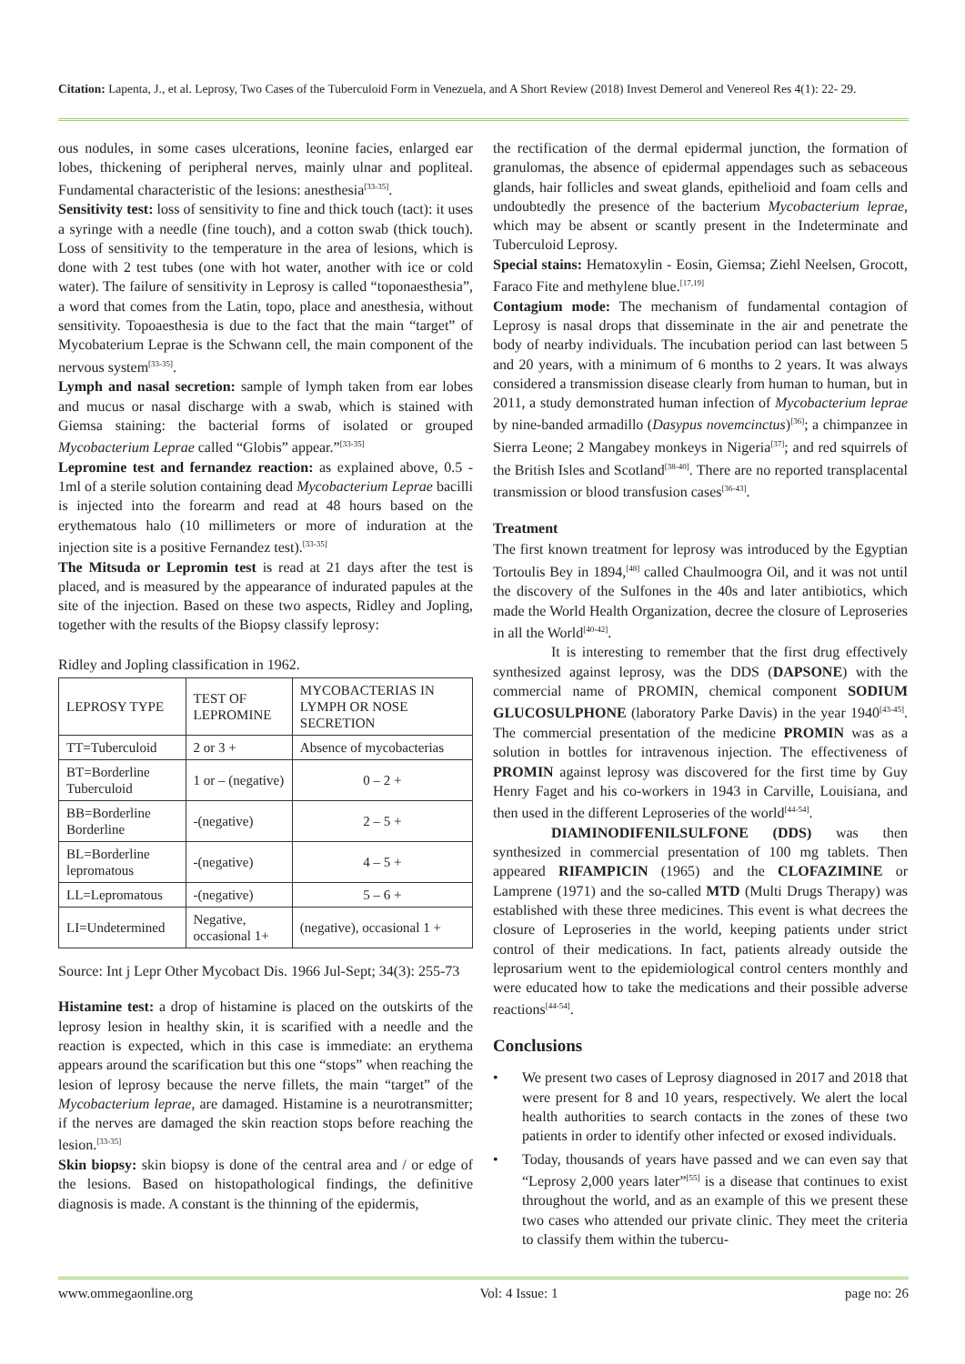Citation: Lapenta, J., et al. Leprosy, Two Cases of the Tuberculoid Form in Venezuela, and A Short Review (2018) Invest Demerol and Venereol Res 4(1): 22- 29.
ous nodules, in some cases ulcerations, leonine facies, enlarged ear lobes, thickening of peripheral nerves, mainly ulnar and popliteal. Fundamental characteristic of the lesions: anesthesia<sup>[33-35]</sup>.
Sensitivity test: loss of sensitivity to fine and thick touch (tact): it uses a syringe with a needle (fine touch), and a cotton swab (thick touch). Loss of sensitivity to the temperature in the area of lesions, which is done with 2 test tubes (one with hot water, another with ice or cold water). The failure of sensitivity in Leprosy is called “toponaesthesia”, a word that comes from the Latin, topo, place and anesthesia, without sensitivity. Topoaesthesia is due to the fact that the main “target” of Mycobaterium Leprae is the Schwann cell, the main component of the nervous system<sup>[33-35]</sup>.
Lymph and nasal secretion: sample of lymph taken from ear lobes and mucus or nasal discharge with a swab, which is stained with Giemsa staining: the bacterial forms of isolated or grouped Mycobacterium Leprae called “Globis” appear.”<sup>[33-35]</sup>
Lepromine test and fernandez reaction: as explained above, 0.5 - 1ml of a sterile solution containing dead Mycobacterium Leprae bacilli is injected into the forearm and read at 48 hours based on the erythematous halo (10 millimeters or more of induration at the injection site is a positive Fernandez test).<sup>[33-35]</sup>
The Mitsuda or Lepromin test is read at 21 days after the test is placed, and is measured by the appearance of indurated papules at the site of the injection. Based on these two aspects, Ridley and Jopling, together with the results of the Biopsy classify leprosy:
Ridley and Jopling classification in 1962.
| LEPROSY TYPE | TEST OF LEPROMINE | MYCOBACTERIAS IN LYMPH OR NOSE SECRETION |
| TT=Tuberculoid | 2 or 3 + | Absence of mycobacterias |
| BT=Borderline Tuberculoid | 1 or – (negative) | 0 – 2 + |
| BB=Borderline Borderline | -(negative) | 2 – 5 + |
| BL=Borderline lepromatous | -(negative) | 4 – 5 + |
| LL=Lepromatous | -(negative) | 5 – 6 + |
| LI=Undetermined | Negative, occasional 1+ | (negative), occasional 1 + |
Source: Int j Lepr Other Mycobact Dis. 1966 Jul-Sept; 34(3): 255-73
Histamine test: a drop of histamine is placed on the outskirts of the leprosy lesion in healthy skin, it is scarified with a needle and the reaction is expected, which in this case is immediate: an erythema appears around the scarification but this one “stops” when reaching the lesion of leprosy because the nerve fillets, the main “target” of the Mycobacterium leprae, are damaged. Histamine is a neurotransmitter; if the nerves are damaged the skin reaction stops before reaching the lesion.<sup>[33-35]</sup>
Skin biopsy: skin biopsy is done of the central area and / or edge of the lesions. Based on histopathological findings, the definitive diagnosis is made. A constant is the thinning of the epidermis,
the rectification of the dermal epidermal junction, the formation of granulomas, the absence of epidermal appendages such as sebaceous glands, hair follicles and sweat glands, epithelioid and foam cells and undoubtedly the presence of the bacterium Mycobacterium leprae, which may be absent or scantly present in the Indeterminate and Tuberculoid Leprosy.
Special stains: Hematoxylin - Eosin, Giemsa; Ziehl Neelsen, Grocott, Faraco Fite and methylene blue.<sup>[17,19]</sup>
Contagium mode: The mechanism of fundamental contagion of Leprosy is nasal drops that disseminate in the air and penetrate the body of nearby individuals. The incubation period can last between 5 and 20 years, with a minimum of 6 months to 2 years. It was always considered a transmission disease clearly from human to human, but in 2011, a study demonstrated human infection of Mycobacterium leprae by nine-banded armadillo (Dasypus novemcinctus)<sup>[36]</sup>; a chimpanzee in Sierra Leone; 2 Mangabey monkeys in Nigeria<sup>[37]</sup>; and red squirrels of the British Isles and Scotland<sup>[38-40]</sup>. There are no reported transplacental transmission or blood transfusion cases<sup>[36-43]</sup>.
Treatment
The first known treatment for leprosy was introduced by the Egyptian Tortoulis Bey in 1894,<sup>[48]</sup> called Chaulmoogra Oil, and it was not until the discovery of the Sulfones in the 40s and later antibiotics, which made the World Health Organization, decree the closure of Leproseries in all the World<sup>[40-42]</sup>.
It is interesting to remember that the first drug effectively synthesized against leprosy, was the DDS (DAPSONE) with the commercial name of PROMIN, chemical component SODIUM GLUCOSULPHONE (laboratory Parke Davis) in the year 1940<sup>[43-45]</sup>. The commercial presentation of the medicine PROMIN was as a solution in bottles for intravenous injection. The effectiveness of PROMIN against leprosy was discovered for the first time by Guy Henry Faget and his co-workers in 1943 in Carville, Louisiana, and then used in the different Leproseries of the world<sup>[44-54]</sup>.
DIAMINODIFENILSULFONE (DDS) was then synthesized in commercial presentation of 100 mg tablets. Then appeared RIFAMPICIN (1965) and the CLOFAZIMINE or Lamprene (1971) and the so-called MTD (Multi Drugs Therapy) was established with these three medicines. This event is what decrees the closure of Leproseries in the world, keeping patients under strict control of their medications. In fact, patients already outside the leprosarium went to the epidemiological control centers monthly and were educated how to take the medications and their possible adverse reactions<sup>[44-54]</sup>.
Conclusions
• We present two cases of Leprosy diagnosed in 2017 and 2018 that were present for 8 and 10 years, respectively. We alert the local health authorities to search contacts in the zones of these two patients in order to identify other infected or exosed individuals.
• Today, thousands of years have passed and we can even say that “Leprosy 2,000 years later”<sup>[55]</sup> is a disease that continues to exist throughout the world, and as an example of this we present these two cases who attended our private clinic. They meet the criteria to classify them within the tubercu-
www.ommegaonline.org Vol: 4 Issue: 1 page no: 26